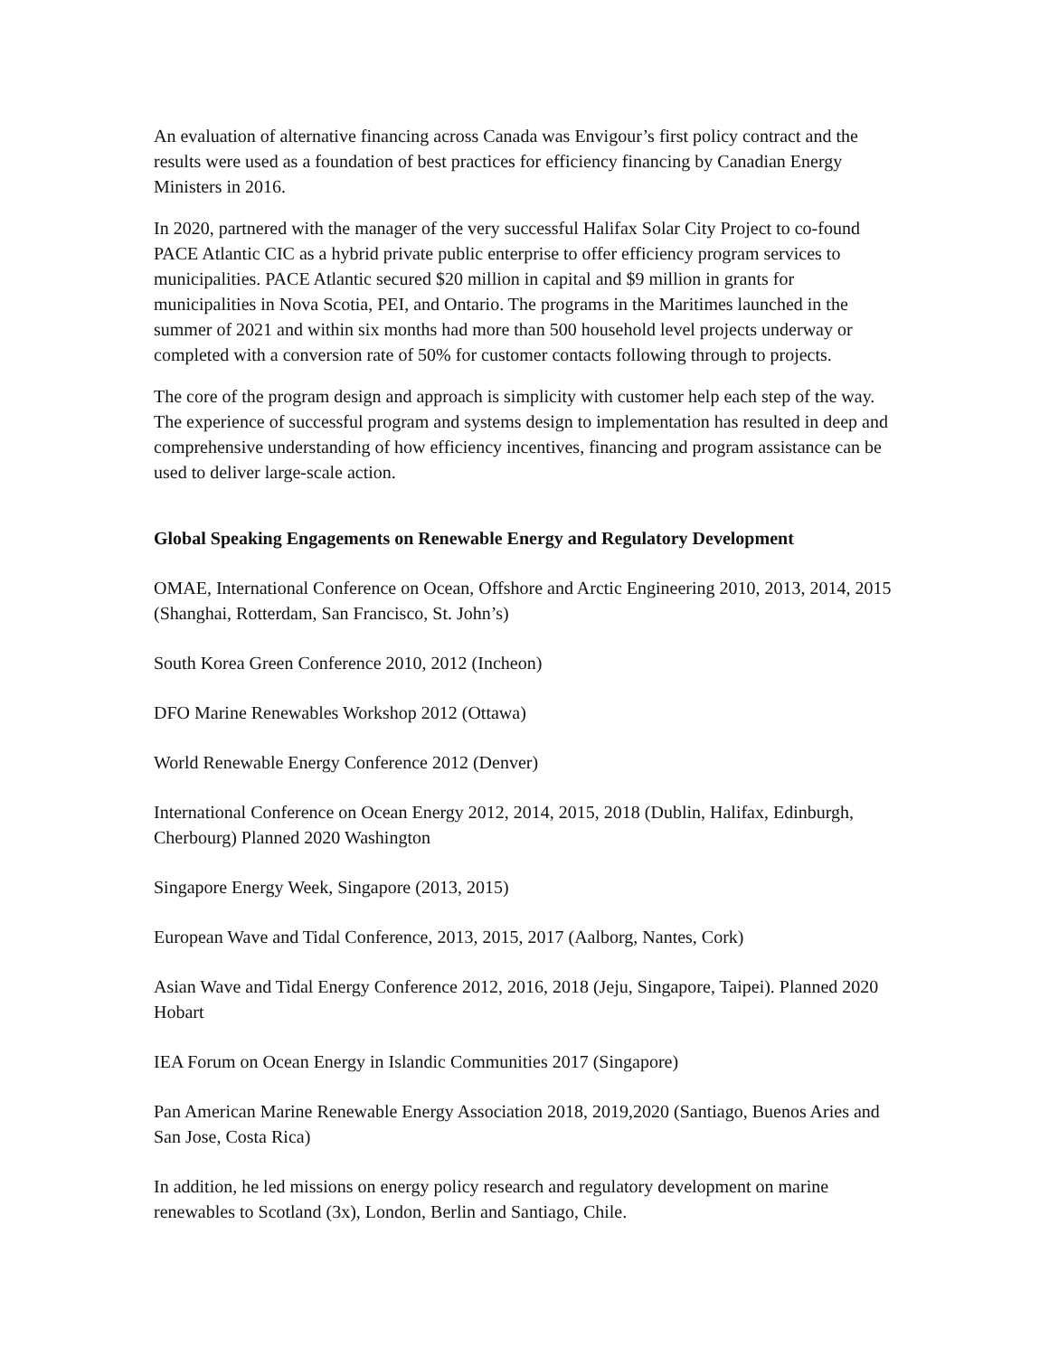An evaluation of alternative financing across Canada was Envigour’s first policy contract and the results were used as a foundation of best practices for efficiency financing by Canadian Energy Ministers in 2016.
In 2020, partnered with the manager of the very successful Halifax Solar City Project to co-found PACE Atlantic CIC as a hybrid private public enterprise to offer efficiency program services to municipalities. PACE Atlantic secured $20 million in capital and $9 million in grants for municipalities in Nova Scotia, PEI, and Ontario. The programs in the Maritimes launched in the summer of 2021 and within six months had more than 500 household level projects underway or completed with a conversion rate of 50% for customer contacts following through to projects.
The core of the program design and approach is simplicity with customer help each step of the way. The experience of successful program and systems design to implementation has resulted in deep and comprehensive understanding of how efficiency incentives, financing and program assistance can be used to deliver large-scale action.
Global Speaking Engagements on Renewable Energy and Regulatory Development
OMAE, International Conference on Ocean, Offshore and Arctic Engineering 2010, 2013, 2014, 2015 (Shanghai, Rotterdam, San Francisco, St. John’s)
South Korea Green Conference 2010, 2012 (Incheon)
DFO Marine Renewables Workshop 2012 (Ottawa)
World Renewable Energy Conference 2012 (Denver)
International Conference on Ocean Energy 2012, 2014, 2015, 2018 (Dublin, Halifax, Edinburgh, Cherbourg) Planned 2020 Washington
Singapore Energy Week, Singapore (2013, 2015)
European Wave and Tidal Conference, 2013, 2015, 2017 (Aalborg, Nantes, Cork)
Asian Wave and Tidal Energy Conference 2012, 2016, 2018 (Jeju, Singapore, Taipei). Planned 2020 Hobart
IEA Forum on Ocean Energy in Islandic Communities 2017 (Singapore)
Pan American Marine Renewable Energy Association 2018, 2019,2020 (Santiago, Buenos Aries and San Jose, Costa Rica)
In addition, he led missions on energy policy research and regulatory development on marine renewables to Scotland (3x), London, Berlin and Santiago, Chile.